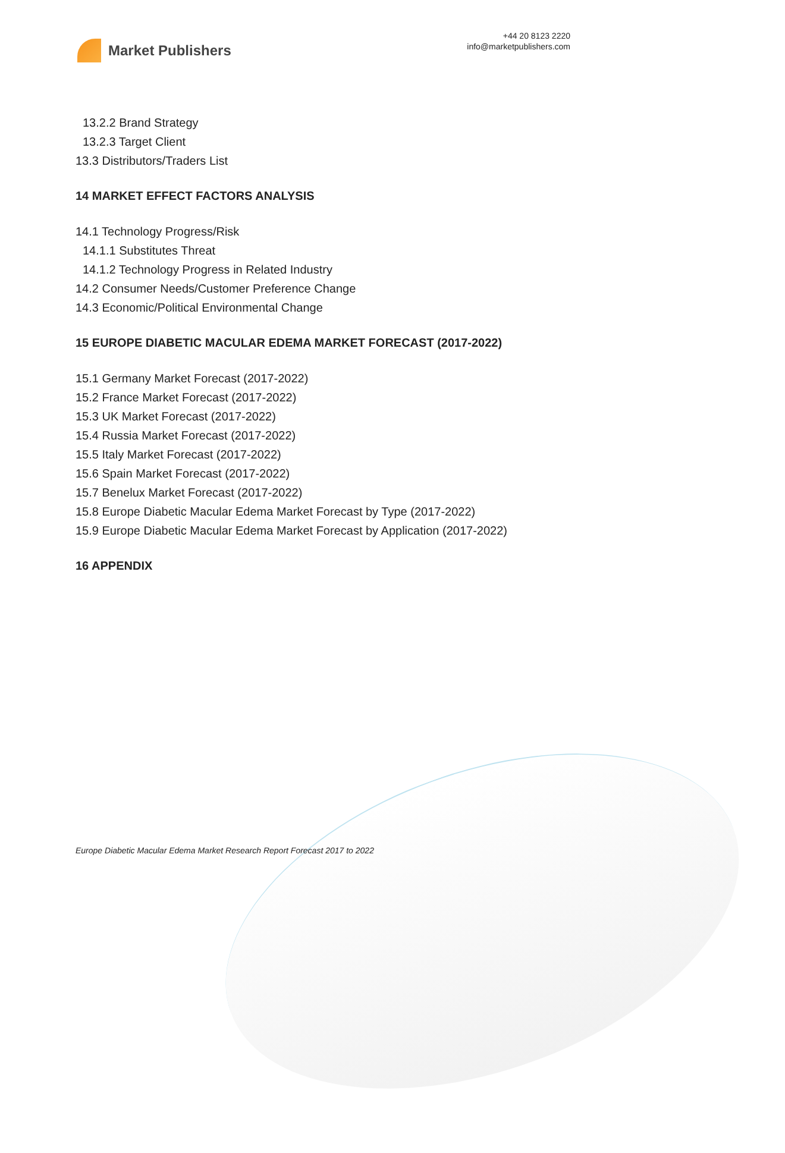Market Publishers
+44 20 8123 2220
info@marketpublishers.com
13.2.2 Brand Strategy
13.2.3 Target Client
13.3 Distributors/Traders List
14 MARKET EFFECT FACTORS ANALYSIS
14.1 Technology Progress/Risk
14.1.1 Substitutes Threat
14.1.2 Technology Progress in Related Industry
14.2 Consumer Needs/Customer Preference Change
14.3 Economic/Political Environmental Change
15 EUROPE DIABETIC MACULAR EDEMA MARKET FORECAST (2017-2022)
15.1 Germany Market Forecast (2017-2022)
15.2 France Market Forecast (2017-2022)
15.3 UK Market Forecast (2017-2022)
15.4 Russia Market Forecast (2017-2022)
15.5 Italy Market Forecast (2017-2022)
15.6 Spain Market Forecast (2017-2022)
15.7 Benelux Market Forecast (2017-2022)
15.8 Europe Diabetic Macular Edema Market Forecast by Type (2017-2022)
15.9 Europe Diabetic Macular Edema Market Forecast by Application (2017-2022)
16 APPENDIX
Europe Diabetic Macular Edema Market Research Report Forecast 2017 to 2022